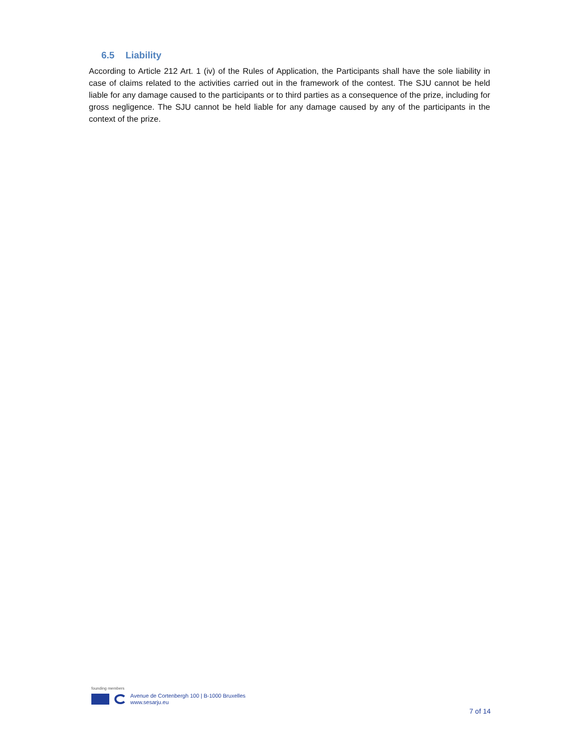6.5 Liability
According to Article 212 Art. 1 (iv) of the Rules of Application, the Participants shall have the sole liability in case of claims related to the activities carried out in the framework of the contest. The SJU cannot be held liable for any damage caused to the participants or to third parties as a consequence of the prize, including for gross negligence. The SJU cannot be held liable for any damage caused by any of the participants in the context of the prize.
founding members
Avenue de Cortenbergh 100 | B-1000 Bruxelles
www.sesarju.eu
7 of 14